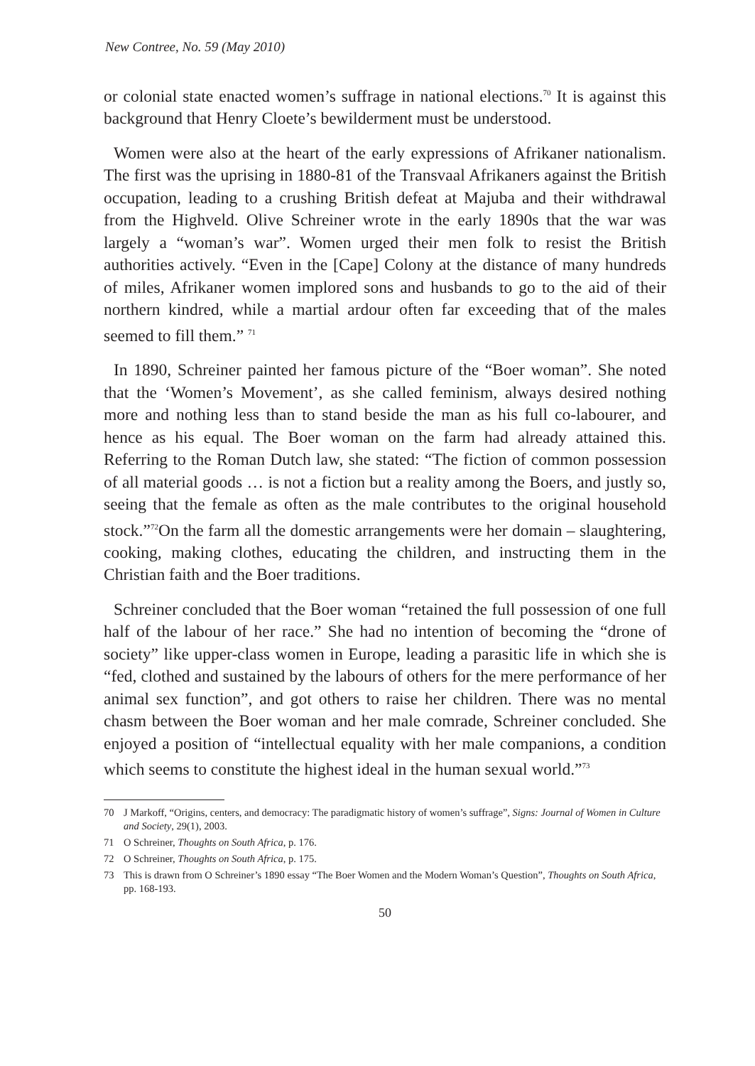New Contree, No. 59 (May 2010)
or colonial state enacted women’s suffrage in national elections.<sup>70</sup> It is against this background that Henry Cloete’s bewilderment must be understood.
Women were also at the heart of the early expressions of Afrikaner nationalism. The first was the uprising in 1880-81 of the Transvaal Afrikaners against the British occupation, leading to a crushing British defeat at Majuba and their withdrawal from the Highveld. Olive Schreiner wrote in the early 1890s that the war was largely a “woman’s war”. Women urged their men folk to resist the British authorities actively. “Even in the [Cape] Colony at the distance of many hundreds of miles, Afrikaner women implored sons and husbands to go to the aid of their northern kindred, while a martial ardour often far exceeding that of the males seemed to fill them.” <sup>71</sup>
In 1890, Schreiner painted her famous picture of the “Boer woman”. She noted that the ‘Women’s Movement’, as she called feminism, always desired nothing more and nothing less than to stand beside the man as his full co-labourer, and hence as his equal. The Boer woman on the farm had already attained this. Referring to the Roman Dutch law, she stated: “The fiction of common possession of all material goods … is not a fiction but a reality among the Boers, and justly so, seeing that the female as often as the male contributes to the original household stock.”<sup>72</sup>On the farm all the domestic arrangements were her domain – slaughtering, cooking, making clothes, educating the children, and instructing them in the Christian faith and the Boer traditions.
Schreiner concluded that the Boer woman “retained the full possession of one full half of the labour of her race.” She had no intention of becoming the “drone of society” like upper-class women in Europe, leading a parasitic life in which she is “fed, clothed and sustained by the labours of others for the mere performance of her animal sex function”, and got others to raise her children. There was no mental chasm between the Boer woman and her male comrade, Schreiner concluded. She enjoyed a position of “intellectual equality with her male companions, a condition which seems to constitute the highest ideal in the human sexual world.”<sup>73</sup>
70 J Markoff, “Origins, centers, and democracy: The paradigmatic history of women’s suffrage”, Signs: Journal of Women in Culture and Society, 29(1), 2003.
71 O Schreiner, Thoughts on South Africa, p. 176.
72 O Schreiner, Thoughts on South Africa, p. 175.
73 This is drawn from O Schreiner’s 1890 essay “The Boer Women and the Modern Woman’s Question”, Thoughts on South Africa, pp. 168-193.
50